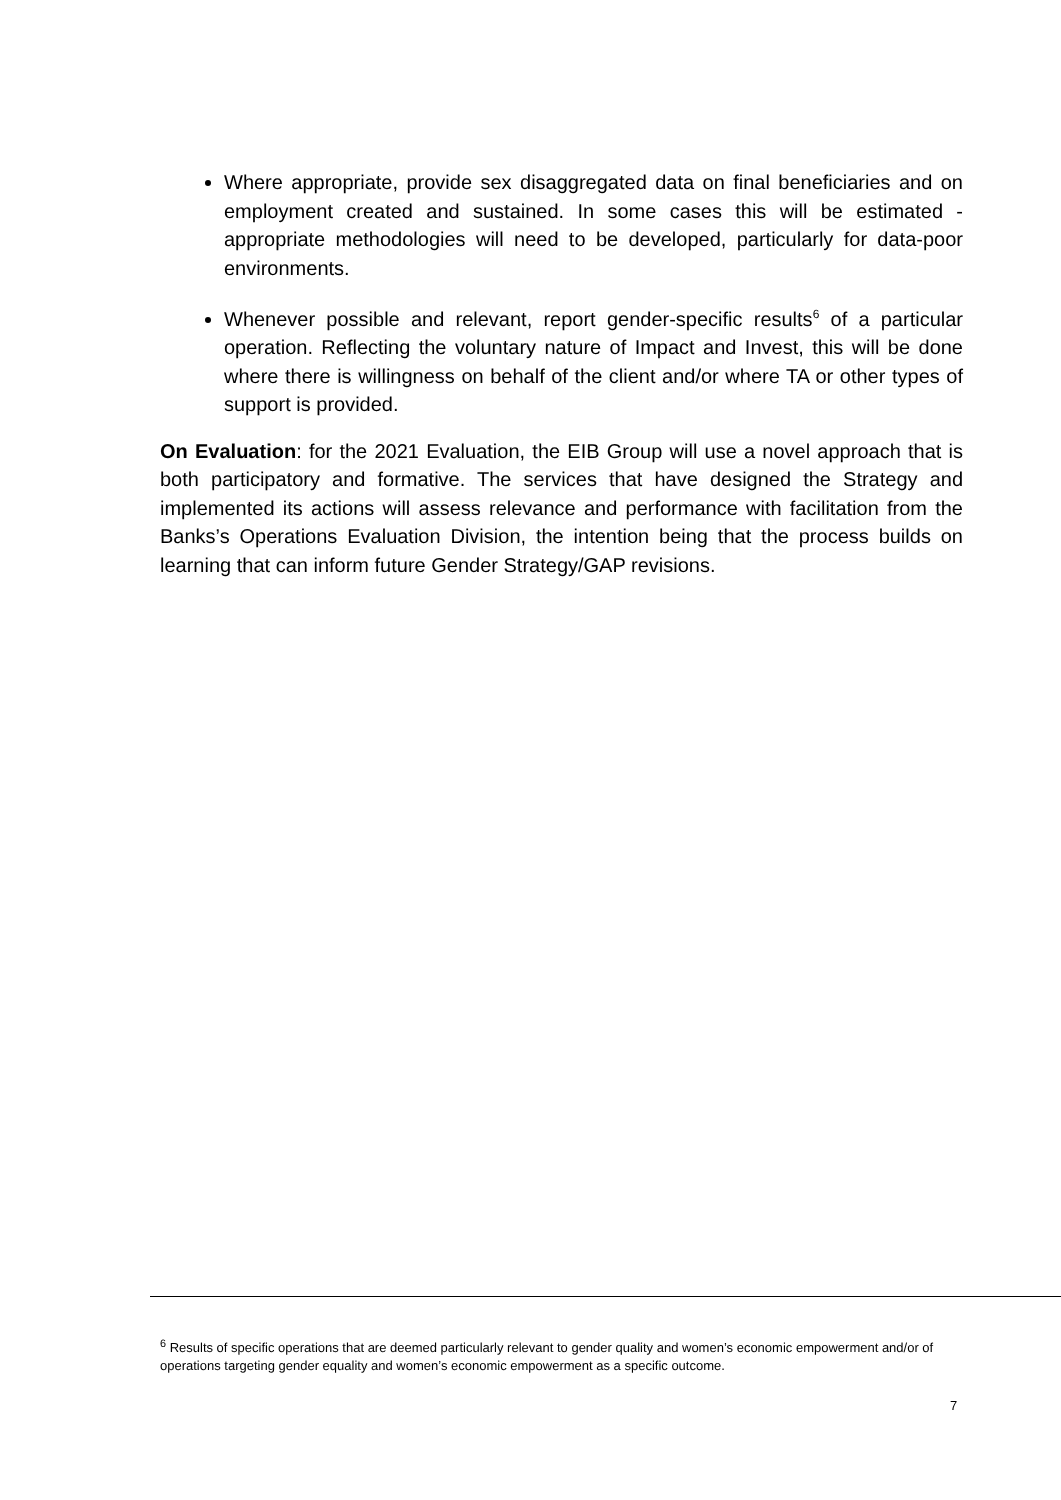Where appropriate, provide sex disaggregated data on final beneficiaries and on employment created and sustained. In some cases this will be estimated - appropriate methodologies will need to be developed, particularly for data-poor environments.
Whenever possible and relevant, report gender-specific results<sup>6</sup> of a particular operation. Reflecting the voluntary nature of Impact and Invest, this will be done where there is willingness on behalf of the client and/or where TA or other types of support is provided.
On Evaluation: for the 2021 Evaluation, the EIB Group will use a novel approach that is both participatory and formative. The services that have designed the Strategy and implemented its actions will assess relevance and performance with facilitation from the Banks’s Operations Evaluation Division, the intention being that the process builds on learning that can inform future Gender Strategy/GAP revisions.
<sup>6</sup> Results of specific operations that are deemed particularly relevant to gender quality and women’s economic empowerment and/or of operations targeting gender equality and women’s economic empowerment as a specific outcome.
7